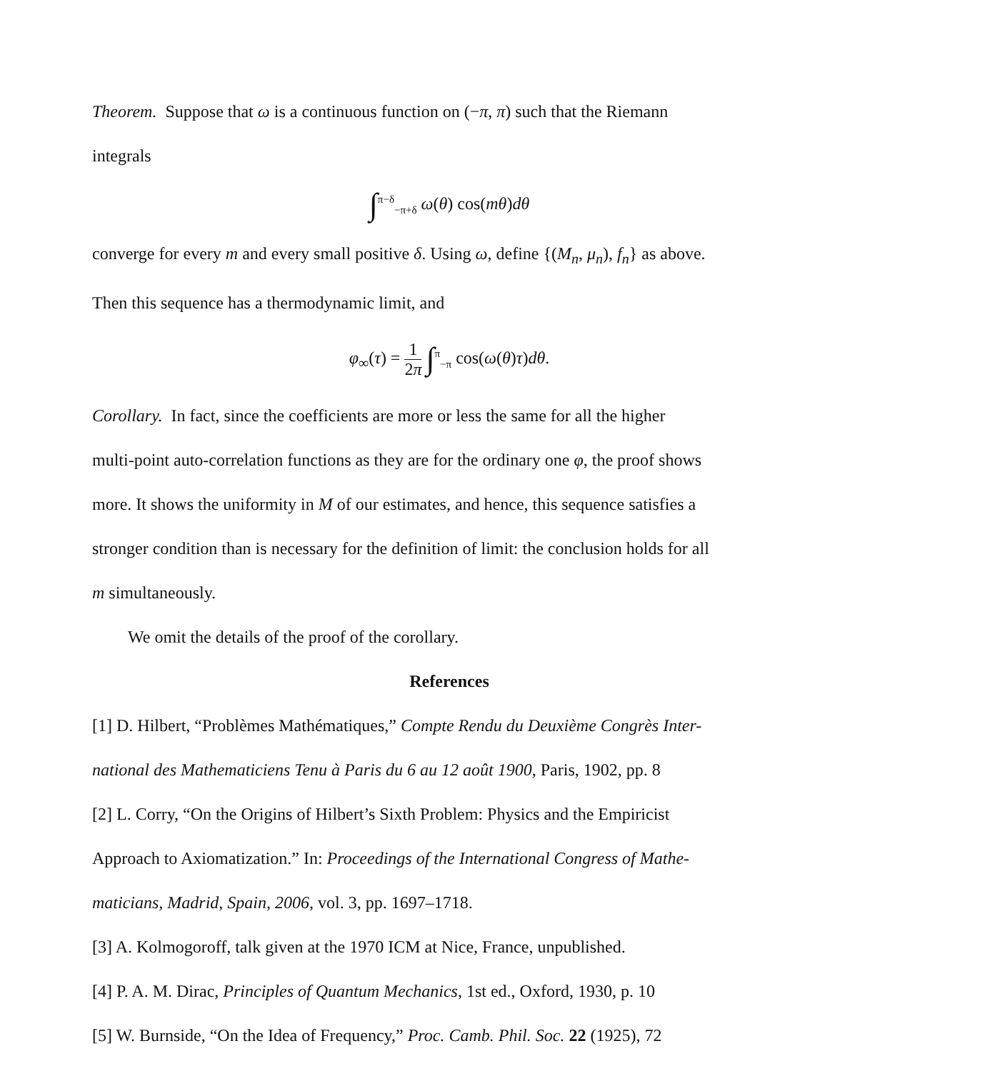Theorem. Suppose that ω is a continuous function on (−π, π) such that the Riemann
integrals
∫<sup>π−δ</sup><sub>−π+δ</sub> ω(θ) cos(mθ)dθ
converge for every m and every small positive δ. Using ω, define {(M<sub>n</sub>, μ<sub>n</sub>), f<sub>n</sub>} as above.
Then this sequence has a thermodynamic limit, and
φ<sub>∞</sub>(τ) = 1
2π ∫<sup>π</sup><sub>−π</sub> cos(ω(θ)τ)dθ.
Corollary. In fact, since the coefficients are more or less the same for all the higher
multi-point auto-correlation functions as they are for the ordinary one φ, the proof shows
more. It shows the uniformity in M of our estimates, and hence, this sequence satisfies a
stronger condition than is necessary for the definition of limit: the conclusion holds for all
m simultaneously.
We omit the details of the proof of the corollary.
References
[1] D. Hilbert, “Problèmes Mathématiques,” Compte Rendu du Deuxième Congrès Inter-
national des Mathematiciens Tenu à Paris du 6 au 12 août 1900, Paris, 1902, pp. 8
[2] L. Corry, “On the Origins of Hilbert’s Sixth Problem: Physics and the Empiricist
Approach to Axiomatization.” In: Proceedings of the International Congress of Mathe-
maticians, Madrid, Spain, 2006, vol. 3, pp. 1697–1718.
[3] A. Kolmogoroff, talk given at the 1970 ICM at Nice, France, unpublished.
[4] P. A. M. Dirac, Principles of Quantum Mechanics, 1st ed., Oxford, 1930, p. 10
[5] W. Burnside, “On the Idea of Frequency,” Proc. Camb. Phil. Soc. 22 (1925), 72